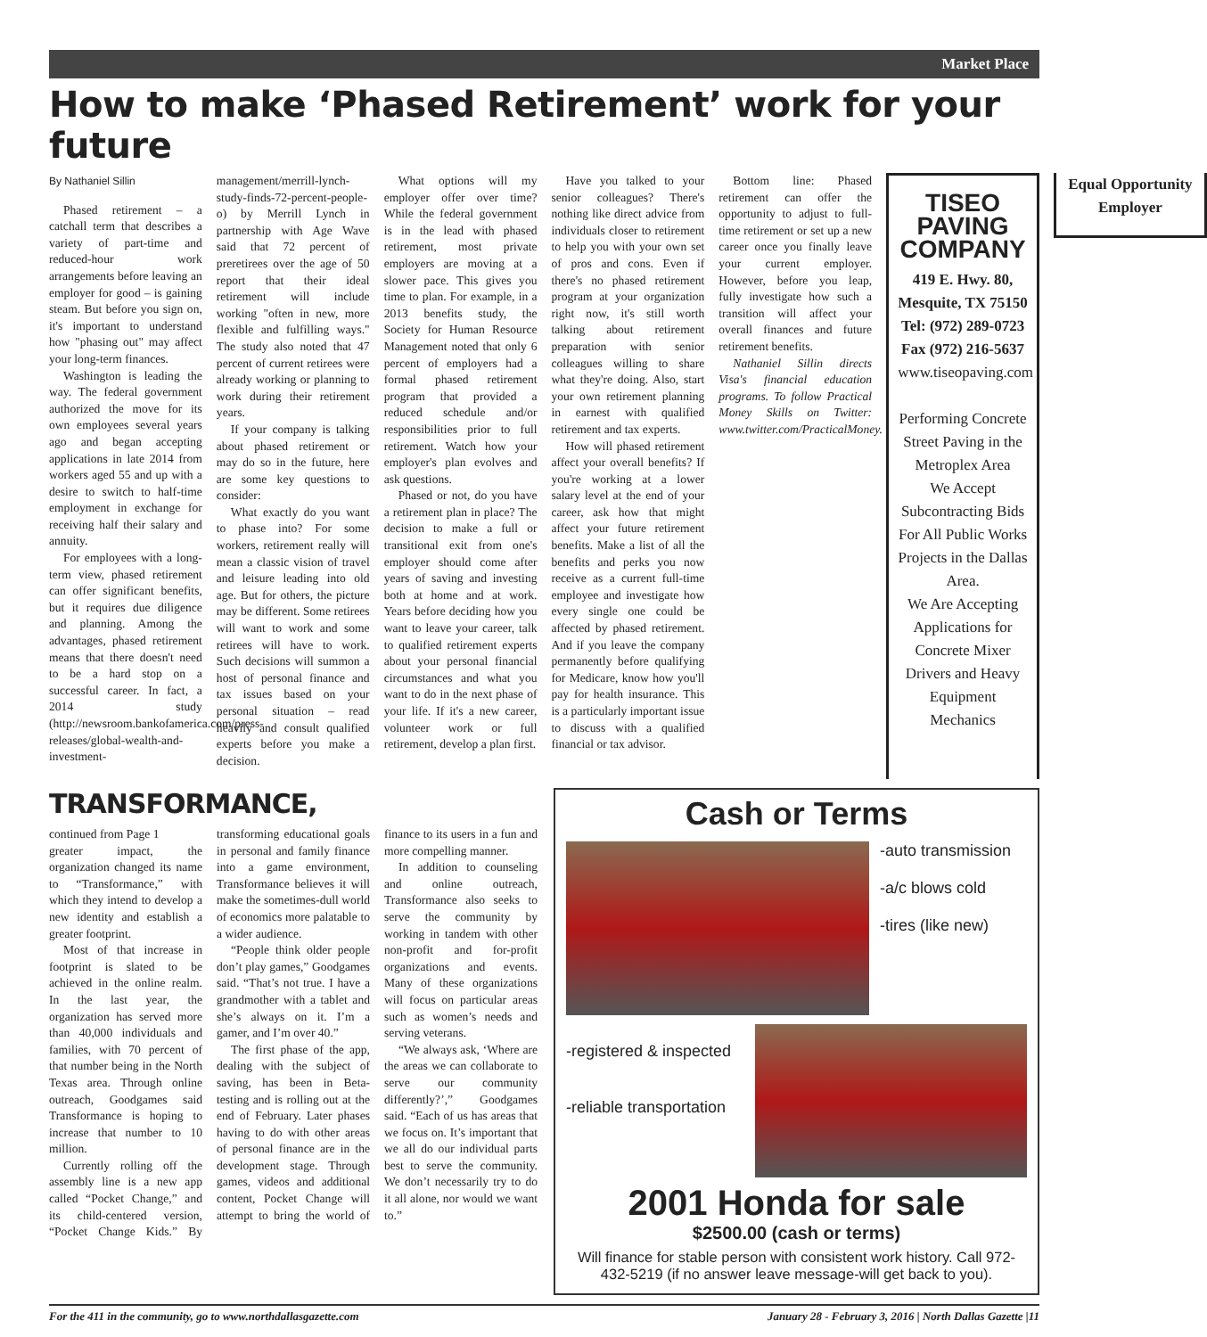Market Place
How to make ‘Phased Retirement’ work for your future
By Nathaniel Sillin
Phased retirement – a catchall term that describes a variety of part-time and reduced-hour work arrangements before leaving an employer for good – is gaining steam. But before you sign on, it's important to understand how "phasing out" may affect your long-term finances.
Washington is leading the way. The federal government authorized the move for its own employees several years ago and began accepting applications in late 2014 from workers aged 55 and up with a desire to switch to half-time employment in exchange for receiving half their salary and annuity.
For employees with a long-term view, phased retirement can offer significant benefits, but it requires due diligence and planning. Among the advantages, phased retirement means that there doesn't need to be a hard stop on a successful career. In fact, a 2014 study (http://newsroom.bankofamerica.com/press-releases/global-wealth-and-investment-management/merrill-lynch-study-finds-72-percent-people-o) by Merrill Lynch in partnership with Age Wave said that 72 percent of preretirees over the age of 50 report that their ideal retirement will include working "often in new, more flexible and fulfilling ways." The study also noted that 47 percent of current retirees were already working or planning to work during their retirement years.
If your company is talking about phased retirement or may do so in the future, here are some key questions to consider:
What exactly do you want to phase into? For some workers, retirement really will mean a classic vision of travel and leisure leading into old age. But for others, the picture may be different. Some retirees will want to work and some retirees will have to work. Such decisions will summon a host of personal finance and tax issues based on your personal situation – read heavily and consult qualified experts before you make a decision.
What options will my employer offer over time? While the federal government is in the lead with phased retirement, most private employers are moving at a slower pace. This gives you time to plan. For example, in a 2013 benefits study, the Society for Human Resource Management noted that only 6 percent of employers had a formal phased retirement program that provided a reduced schedule and/or responsibilities prior to full retirement. Watch how your employer's plan evolves and ask questions.
Phased or not, do you have a retirement plan in place? The decision to make a full or transitional exit from one's employer should come after years of saving and investing both at home and at work. Years before deciding how you want to leave your career, talk to qualified retirement experts about your personal financial circumstances and what you want to do in the next phase of your life. If it's a new career, volunteer work or full retirement, develop a plan first.
Have you talked to your senior colleagues? There's nothing like direct advice from individuals closer to retirement to help you with your own set of pros and cons. Even if there's no phased retirement program at your organization right now, it's still worth talking about retirement preparation with senior colleagues willing to share what they're doing. Also, start your own retirement planning in earnest with qualified retirement and tax experts.
How will phased retirement affect your overall benefits? If you're working at a lower salary level at the end of your career, ask how that might affect your future retirement benefits. Make a list of all the benefits and perks you now receive as a current full-time employee and investigate how every single one could be affected by phased retirement. And if you leave the company permanently before qualifying for Medicare, know how you'll pay for health insurance. This is a particularly important issue to discuss with a qualified financial or tax advisor.
Bottom line: Phased retirement can offer the opportunity to adjust to full-time retirement or set up a new career once you finally leave your current employer. However, before you leap, fully investigate how such a transition will affect your overall finances and future retirement benefits.
Nathaniel Sillin directs Visa's financial education programs. To follow Practical Money Skills on Twitter: www.twitter.com/PracticalMoney.
TISEO PAVING COMPANY
419 E. Hwy. 80, Mesquite, TX 75150
Tel: (972) 289-0723 Fax (972) 216-5637
www.tiseopaving.com
Performing Concrete Street Paving in the Metroplex Area
We Accept Subcontracting Bids For All Public Works Projects in the Dallas Area.
We Are Accepting Applications for Concrete Mixer Drivers and Heavy Equipment Mechanics
Equal Opportunity Employer
TRANSFORMANCE,
continued from Page 1
greater impact, the organization changed its name to “Transformance,” with which they intend to develop a new identity and establish a greater footprint.
Most of that increase in footprint is slated to be achieved in the online realm. In the last year, the organization has served more than 40,000 individuals and families, with 70 percent of that number being in the North Texas area. Through online outreach, Goodgames said Transformance is hoping to increase that number to 10 million.
Currently rolling off the assembly line is a new app called “Pocket Change,” and its child-centered version, “Pocket Change Kids.” By transforming educational goals in personal and family finance into a game environment, Transformance believes it will make the sometimes-dull world of economics more palatable to a wider audience.
“People think older people don’t play games,” Goodgames said. “That’s not true. I have a grandmother with a tablet and she’s always on it. I’m a gamer, and I’m over 40.”
The first phase of the app, dealing with the subject of saving, has been in Beta-testing and is rolling out at the end of February. Later phases having to do with other areas of personal finance are in the development stage. Through games, videos and additional content, Pocket Change will attempt to bring the world of finance to its users in a fun and more compelling manner.
In addition to counseling and online outreach, Transformance also seeks to serve the community by working in tandem with other non-profit and for-profit organizations and events. Many of these organizations will focus on particular areas such as women’s needs and serving veterans.
“We always ask, ‘Where are the areas we can collaborate to serve our community differently?’,” Goodgames said. “Each of us has areas that we focus on. It’s important that we all do our individual parts best to serve the community. We don’t necessarily try to do it all alone, nor would we want to.”
Cash or Terms
-auto transmission
-a/c blows cold
-tires (like new)
-registered & inspected
-reliable transportation
2001 Honda for sale
$2500.00 (cash or terms)
Will finance for stable person with consistent work history. Call 972-432-5219 (if no answer leave message-will get back to you).
For the 411 in the community, go to www.northdallasgazette.com January 28 - February 3, 2016 | North Dallas Gazette |11